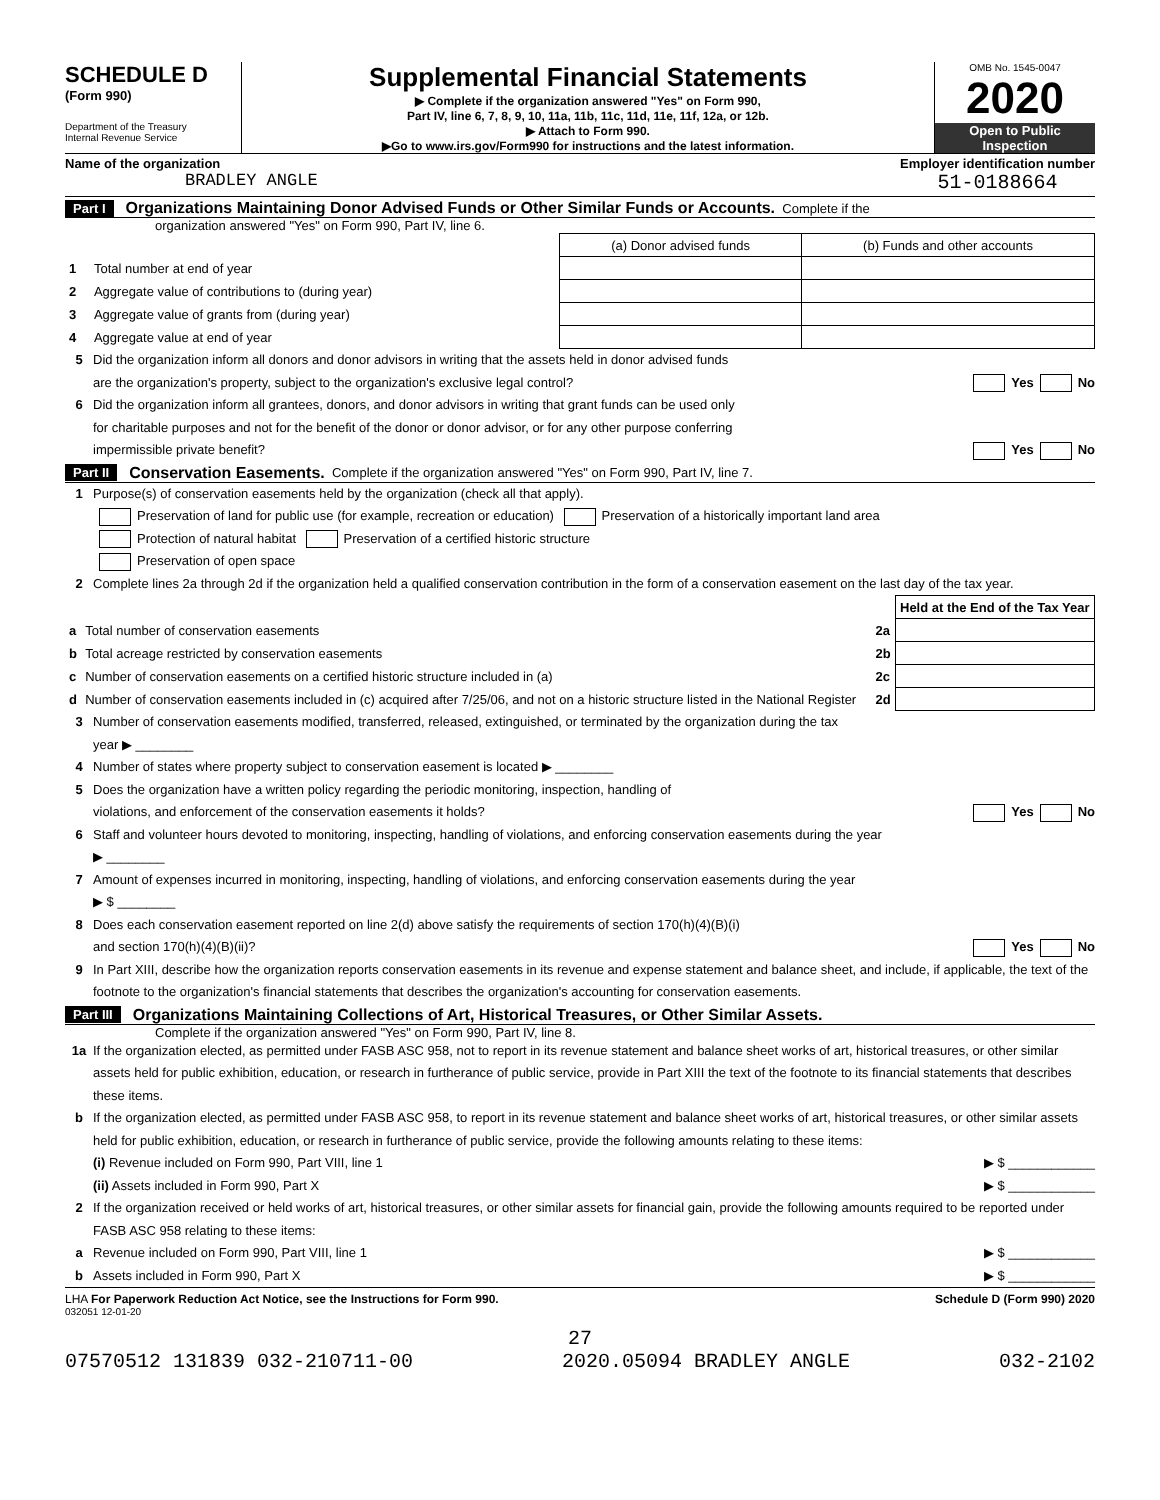SCHEDULE D
(Form 990)
Department of the Treasury
Internal Revenue Service
Supplemental Financial Statements
▶ Complete if the organization answered "Yes" on Form 990,
Part IV, line 6, 7, 8, 9, 10, 11a, 11b, 11c, 11d, 11e, 11f, 12a, or 12b.
▶ Attach to Form 990.
▶Go to www.irs.gov/Form990 for instructions and the latest information.
OMB No. 1545-0047
2020
Open to Public Inspection
Name of the organization
BRADLEY ANGLE
Employer identification number
51-0188664
Part I Organizations Maintaining Donor Advised Funds or Other Similar Funds or Accounts. Complete if the
organization answered "Yes" on Form 990, Part IV, line 6.
| | | (a) Donor advised funds | (b) Funds and other accounts |
| 1 | Total number at end of year | | |
| 2 | Aggregate value of contributions to (during year) | | |
| 3 | Aggregate value of grants from (during year) | | |
| 4 | Aggregate value at end of year | | |
5 Did the organization inform all donors and donor advisors in writing that the assets held in donor advised funds
are the organization's property, subject to the organization's exclusive legal control?
Yes No
6 Did the organization inform all grantees, donors, and donor advisors in writing that grant funds can be used only
for charitable purposes and not for the benefit of the donor or donor advisor, or for any other purpose conferring
impermissible private benefit?
Yes No
Part II Conservation Easements. Complete if the organization answered "Yes" on Form 990, Part IV, line 7.
1 Purpose(s) of conservation easements held by the organization (check all that apply).
Preservation of land for public use (for example, recreation or education) Preservation of a historically important land area
Protection of natural habitat Preservation of a certified historic structure
Preservation of open space
2 Complete lines 2a through 2d if the organization held a qualified conservation contribution in the form of a conservation easement on the last day of the tax year.
| | | | Held at the End of the Tax Year |
| a | Total number of conservation easements | 2a | |
| b | Total acreage restricted by conservation easements | 2b | |
| c | Number of conservation easements on a certified historic structure included in (a) | 2c | |
| d | Number of conservation easements included in (c) acquired after 7/25/06, and not on a historic structure listed in the National Register | 2d | |
3 Number of conservation easements modified, transferred, released, extinguished, or terminated by the organization during the tax
year ▶ ________
4 Number of states where property subject to conservation easement is located ▶ ________
5 Does the organization have a written policy regarding the periodic monitoring, inspection, handling of
violations, and enforcement of the conservation easements it holds?
Yes No
6 Staff and volunteer hours devoted to monitoring, inspecting, handling of violations, and enforcing conservation easements during the year
▶ ________
7 Amount of expenses incurred in monitoring, inspecting, handling of violations, and enforcing conservation easements during the year
▶ $ ________
8 Does each conservation easement reported on line 2(d) above satisfy the requirements of section 170(h)(4)(B)(i)
and section 170(h)(4)(B)(ii)?
Yes No
9 In Part XIII, describe how the organization reports conservation easements in its revenue and expense statement and balance sheet, and include, if applicable, the text of the footnote to the organization's financial statements that describes the organization's accounting for conservation easements.
Part III Organizations Maintaining Collections of Art, Historical Treasures, or Other Similar Assets.
Complete if the organization answered "Yes" on Form 990, Part IV, line 8.
1a If the organization elected, as permitted under FASB ASC 958, not to report in its revenue statement and balance sheet works of art, historical treasures, or other similar assets held for public exhibition, education, or research in furtherance of public service, provide in Part XIII the text of the footnote to its financial statements that describes these items.
b If the organization elected, as permitted under FASB ASC 958, to report in its revenue statement and balance sheet works of art, historical treasures, or other similar assets held for public exhibition, education, or research in furtherance of public service, provide the following amounts relating to these items:
(i) Revenue included on Form 990, Part VIII, line 1 ▶ $ ____________
(ii) Assets included in Form 990, Part X ▶ $ ____________
2 If the organization received or held works of art, historical treasures, or other similar assets for financial gain, provide the following amounts required to be reported under FASB ASC 958 relating to these items:
a Revenue included on Form 990, Part VIII, line 1 ▶ $ ____________
b Assets included in Form 990, Part X ▶ $ ____________
LHA For Paperwork Reduction Act Notice, see the Instructions for Form 990. Schedule D (Form 990) 2020
032051 12-01-20
27
07570512 131839 032-210711-00 2020.05094 BRADLEY ANGLE 032-2102